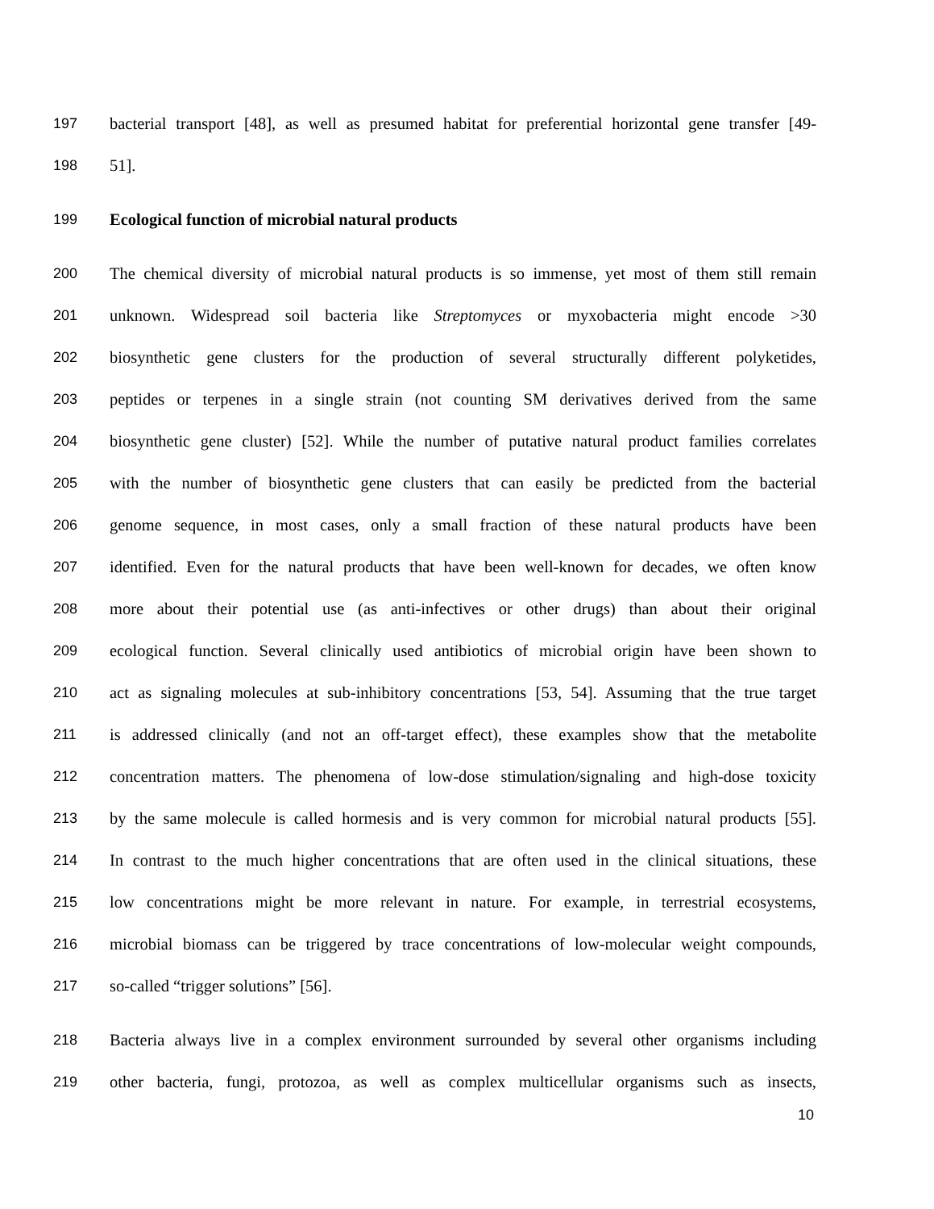197 bacterial transport [48], as well as presumed habitat for preferential horizontal gene transfer [49-
198 51].
199 Ecological function of microbial natural products
200 The chemical diversity of microbial natural products is so immense, yet most of them still remain
201 unknown. Widespread soil bacteria like Streptomyces or myxobacteria might encode >30
202 biosynthetic gene clusters for the production of several structurally different polyketides,
203 peptides or terpenes in a single strain (not counting SM derivatives derived from the same
204 biosynthetic gene cluster) [52]. While the number of putative natural product families correlates
205 with the number of biosynthetic gene clusters that can easily be predicted from the bacterial
206 genome sequence, in most cases, only a small fraction of these natural products have been
207 identified. Even for the natural products that have been well-known for decades, we often know
208 more about their potential use (as anti-infectives or other drugs) than about their original
209 ecological function. Several clinically used antibiotics of microbial origin have been shown to
210 act as signaling molecules at sub-inhibitory concentrations [53, 54]. Assuming that the true target
211 is addressed clinically (and not an off-target effect), these examples show that the metabolite
212 concentration matters. The phenomena of low-dose stimulation/signaling and high-dose toxicity
213 by the same molecule is called hormesis and is very common for microbial natural products [55].
214 In contrast to the much higher concentrations that are often used in the clinical situations, these
215 low concentrations might be more relevant in nature. For example, in terrestrial ecosystems,
216 microbial biomass can be triggered by trace concentrations of low-molecular weight compounds,
217 so-called “trigger solutions” [56].
218 Bacteria always live in a complex environment surrounded by several other organisms including
219 other bacteria, fungi, protozoa, as well as complex multicellular organisms such as insects,
10